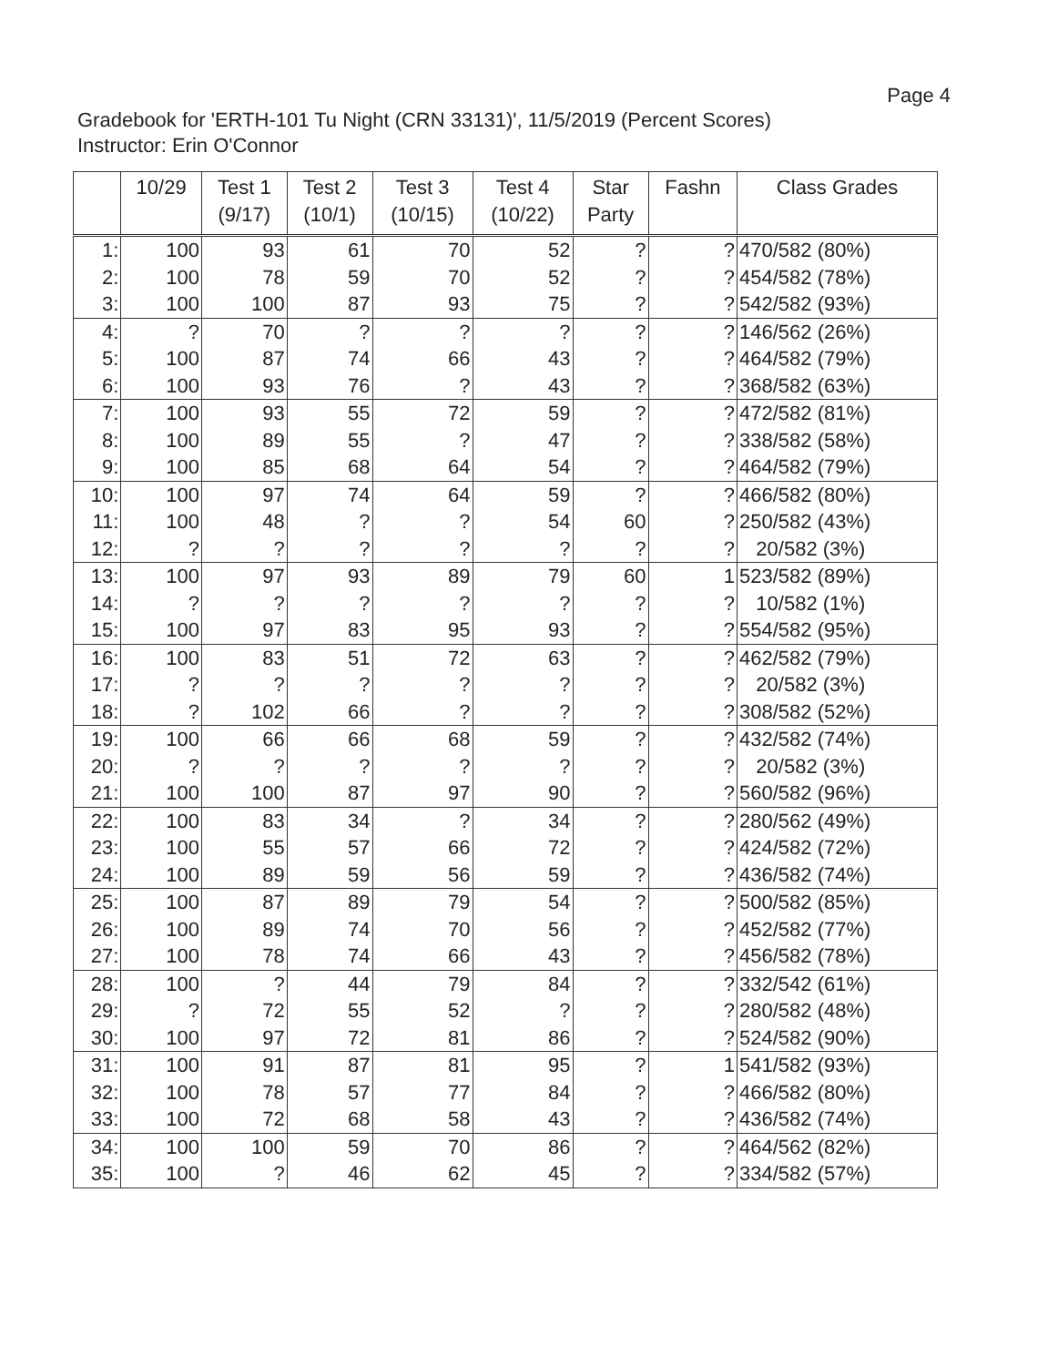Page 4
Gradebook for 'ERTH-101 Tu Night (CRN 33131)', 11/5/2019 (Percent Scores)
Instructor: Erin O'Connor
| | 10/29 | Test 1 (9/17) | Test 2 (10/1) | Test 3 (10/15) | Test 4 (10/22) | Star Party | Fashn | Class Grades |
| --- | --- | --- | --- | --- | --- | --- | --- | --- |
| 1: | 100 | 93 | 61 | 70 | 52 | ? | ? | 470/582 (80%) |
| 2: | 100 | 78 | 59 | 70 | 52 | ? | ? | 454/582 (78%) |
| 3: | 100 | 100 | 87 | 93 | 75 | ? | ? | 542/582 (93%) |
| 4: | ? | 70 | ? | ? | ? | ? | ? | 146/562 (26%) |
| 5: | 100 | 87 | 74 | 66 | 43 | ? | ? | 464/582 (79%) |
| 6: | 100 | 93 | 76 | ? | 43 | ? | ? | 368/582 (63%) |
| 7: | 100 | 93 | 55 | 72 | 59 | ? | ? | 472/582 (81%) |
| 8: | 100 | 89 | 55 | ? | 47 | ? | ? | 338/582 (58%) |
| 9: | 100 | 85 | 68 | 64 | 54 | ? | ? | 464/582 (79%) |
| 10: | 100 | 97 | 74 | 64 | 59 | ? | ? | 466/582 (80%) |
| 11: | 100 | 48 | ? | ? | 54 | 60 | ? | 250/582 (43%) |
| 12: | ? | ? | ? | ? | ? | ? | ? | 20/582 (3%) |
| 13: | 100 | 97 | 93 | 89 | 79 | 60 | 1 | 523/582 (89%) |
| 14: | ? | ? | ? | ? | ? | ? | ? | 10/582 (1%) |
| 15: | 100 | 97 | 83 | 95 | 93 | ? | ? | 554/582 (95%) |
| 16: | 100 | 83 | 51 | 72 | 63 | ? | ? | 462/582 (79%) |
| 17: | ? | ? | ? | ? | ? | ? | ? | 20/582 (3%) |
| 18: | ? | 102 | 66 | ? | ? | ? | ? | 308/582 (52%) |
| 19: | 100 | 66 | 66 | 68 | 59 | ? | ? | 432/582 (74%) |
| 20: | ? | ? | ? | ? | ? | ? | ? | 20/582 (3%) |
| 21: | 100 | 100 | 87 | 97 | 90 | ? | ? | 560/582 (96%) |
| 22: | 100 | 83 | 34 | ? | 34 | ? | ? | 280/562 (49%) |
| 23: | 100 | 55 | 57 | 66 | 72 | ? | ? | 424/582 (72%) |
| 24: | 100 | 89 | 59 | 56 | 59 | ? | ? | 436/582 (74%) |
| 25: | 100 | 87 | 89 | 79 | 54 | ? | ? | 500/582 (85%) |
| 26: | 100 | 89 | 74 | 70 | 56 | ? | ? | 452/582 (77%) |
| 27: | 100 | 78 | 74 | 66 | 43 | ? | ? | 456/582 (78%) |
| 28: | 100 | ? | 44 | 79 | 84 | ? | ? | 332/542 (61%) |
| 29: | ? | 72 | 55 | 52 | ? | ? | ? | 280/582 (48%) |
| 30: | 100 | 97 | 72 | 81 | 86 | ? | ? | 524/582 (90%) |
| 31: | 100 | 91 | 87 | 81 | 95 | ? | 1 | 541/582 (93%) |
| 32: | 100 | 78 | 57 | 77 | 84 | ? | ? | 466/582 (80%) |
| 33: | 100 | 72 | 68 | 58 | 43 | ? | ? | 436/582 (74%) |
| 34: | 100 | 100 | 59 | 70 | 86 | ? | ? | 464/562 (82%) |
| 35: | 100 | ? | 46 | 62 | 45 | ? | ? | 334/582 (57%) |